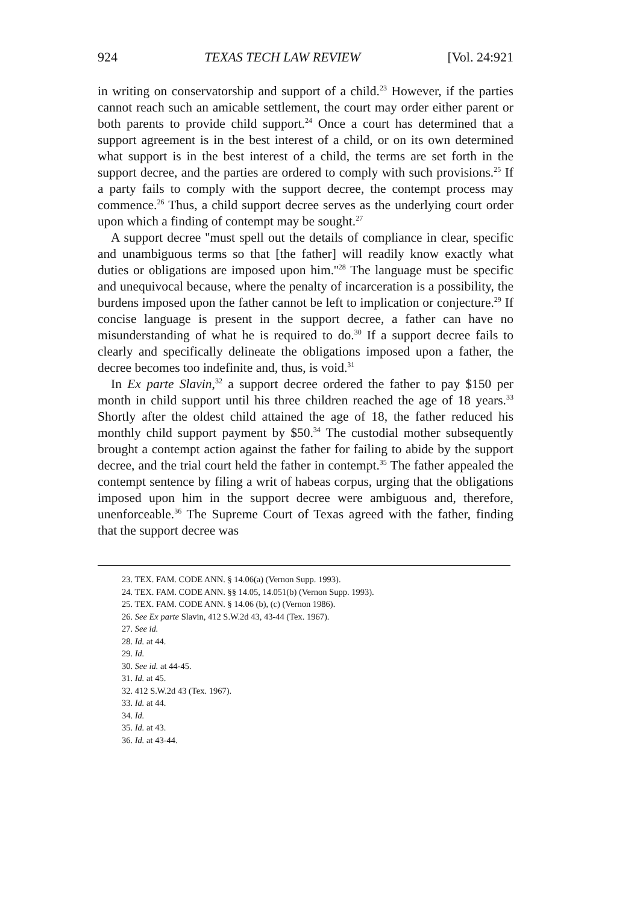924 TEXAS TECH LAW REVIEW [Vol. 24:921
in writing on conservatorship and support of a child.<sup>23</sup> However, if the parties cannot reach such an amicable settlement, the court may order either parent or both parents to provide child support.<sup>24</sup> Once a court has determined that a support agreement is in the best interest of a child, or on its own determined what support is in the best interest of a child, the terms are set forth in the support decree, and the parties are ordered to comply with such provisions.<sup>25</sup> If a party fails to comply with the support decree, the contempt process may commence.<sup>26</sup> Thus, a child support decree serves as the underlying court order upon which a finding of contempt may be sought.<sup>27</sup>
A support decree ''must spell out the details of compliance in clear, specific and unambiguous terms so that [the father] will readily know exactly what duties or obligations are imposed upon him.''<sup>28</sup> The language must be specific and unequivocal because, where the penalty of incarceration is a possibility, the burdens imposed upon the father cannot be left to implication or conjecture.<sup>29</sup> If concise language is present in the support decree, a father can have no misunderstanding of what he is required to do.<sup>30</sup> If a support decree fails to clearly and specifically delineate the obligations imposed upon a father, the decree becomes too indefinite and, thus, is void.<sup>31</sup>
In Ex parte Slavin,<sup>32</sup> a support decree ordered the father to pay $150 per month in child support until his three children reached the age of 18 years.<sup>33</sup> Shortly after the oldest child attained the age of 18, the father reduced his monthly child support payment by $50.<sup>34</sup> The custodial mother subsequently brought a contempt action against the father for failing to abide by the support decree, and the trial court held the father in contempt.<sup>35</sup> The father appealed the contempt sentence by filing a writ of habeas corpus, urging that the obligations imposed upon him in the support decree were ambiguous and, therefore, unenforceable.<sup>36</sup> The Supreme Court of Texas agreed with the father, finding that the support decree was
23. TEX. FAM. CODE ANN. § 14.06(a) (Vernon Supp. 1993).
24. TEX. FAM. CODE ANN. §§ 14.05, 14.051(b) (Vernon Supp. 1993).
25. TEX. FAM. CODE ANN. § 14.06 (b), (c) (Vernon 1986).
26. See Ex parte Slavin, 412 S.W.2d 43, 43-44 (Tex. 1967).
27. See id.
28. Id. at 44.
29. Id.
30. See id. at 44-45.
31. Id. at 45.
32. 412 S.W.2d 43 (Tex. 1967).
33. Id. at 44.
34. Id.
35. Id. at 43.
36. Id. at 43-44.